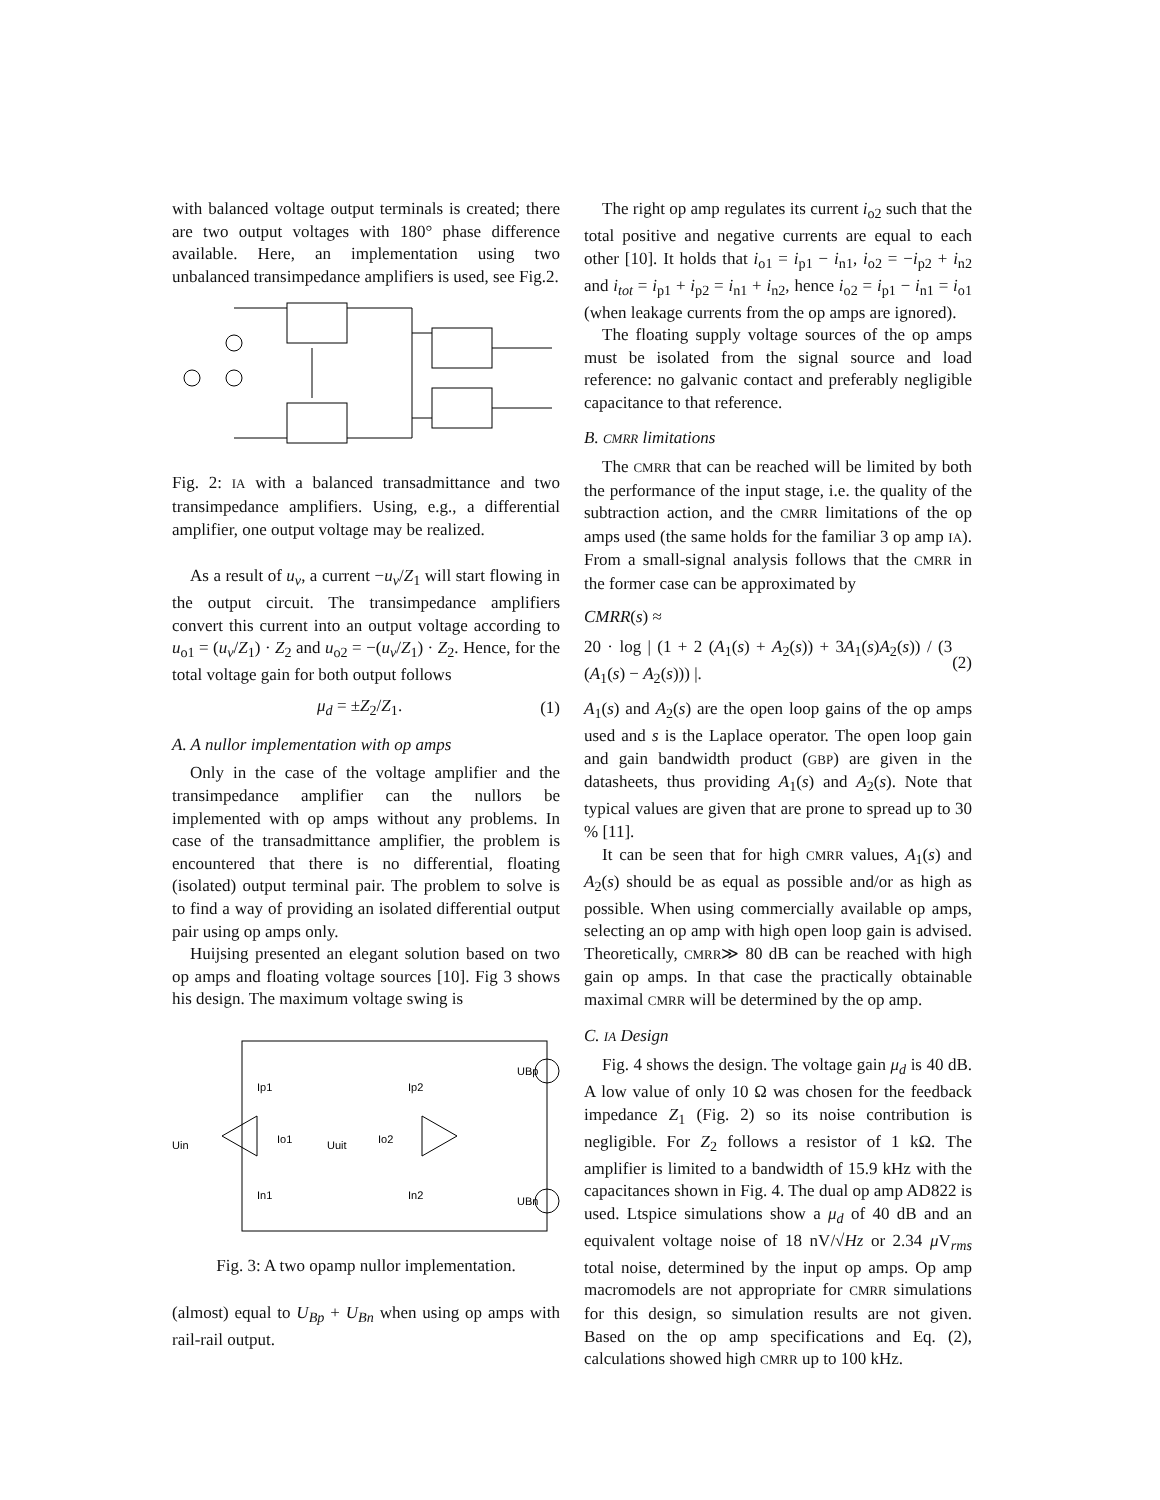with balanced voltage output terminals is created; there are two output voltages with 180° phase difference available. Here, an implementation using two unbalanced transimpedance amplifiers is used, see Fig.2.
Fig. 2: IA with a balanced transadmittance and two transimpedance amplifiers. Using, e.g., a differential amplifier, one output voltage may be realized.
As a result of u<sub>v</sub>, a current −u<sub>v</sub>/Z<sub>1</sub> will start flowing in the output circuit. The transimpedance amplifiers convert this current into an output voltage according to u<sub>o1</sub> = (u<sub>v</sub>/Z<sub>1</sub>) · Z<sub>2</sub> and u<sub>o2</sub> = −(u<sub>v</sub>/Z<sub>1</sub>) · Z<sub>2</sub>. Hence, for the total voltage gain for both output follows
μ<sub>d</sub> = ±Z<sub>2</sub>/Z<sub>1</sub>. (1)
A. A nullor implementation with op amps
Only in the case of the voltage amplifier and the transimpedance amplifier can the nullors be implemented with op amps without any problems. In case of the transadmittance amplifier, the problem is encountered that there is no differential, floating (isolated) output terminal pair. The problem to solve is to find a way of providing an isolated differential output pair using op amps only.
Huijsing presented an elegant solution based on two op amps and floating voltage sources [10]. Fig 3 shows his design. The maximum voltage swing is
Ip1
Ip2
Io1
Uuit
Io2
In1
In2
Uin
UBp
UBn
Fig. 3: A two opamp nullor implementation.
(almost) equal to U<sub>Bp</sub> + U<sub>Bn</sub> when using op amps with rail-rail output.
The right op amp regulates its current i<sub>o2</sub> such that the total positive and negative currents are equal to each other [10]. It holds that i<sub>o1</sub> = i<sub>p1</sub> − i<sub>n1</sub>, i<sub>o2</sub> = −i<sub>p2</sub> + i<sub>n2</sub> and i<sub>tot</sub> = i<sub>p1</sub> + i<sub>p2</sub> = i<sub>n1</sub> + i<sub>n2</sub>, hence i<sub>o2</sub> = i<sub>p1</sub> − i<sub>n1</sub> = i<sub>o1</sub> (when leakage currents from the op amps are ignored).
The floating supply voltage sources of the op amps must be isolated from the signal source and load reference: no galvanic contact and preferably negligible capacitance to that reference.
B. CMRR limitations
The CMRR that can be reached will be limited by both the performance of the input stage, i.e. the quality of the subtraction action, and the CMRR limitations of the op amps used (the same holds for the familiar 3 op amp IA). From a small-signal analysis follows that the CMRR in the former case can be approximated by
CMRR(s) ≈
20 · log | (1 + 2 (A<sub>1</sub>(s) + A<sub>2</sub>(s)) + 3A<sub>1</sub>(s)A<sub>2</sub>(s)) / (3 (A<sub>1</sub>(s) − A<sub>2</sub>(s))) |. (2)
A<sub>1</sub>(s) and A<sub>2</sub>(s) are the open loop gains of the op amps used and s is the Laplace operator. The open loop gain and gain bandwidth product (GBP) are given in the datasheets, thus providing A<sub>1</sub>(s) and A<sub>2</sub>(s). Note that typical values are given that are prone to spread up to 30 % [11].
It can be seen that for high CMRR values, A<sub>1</sub>(s) and A<sub>2</sub>(s) should be as equal as possible and/or as high as possible. When using commercially available op amps, selecting an op amp with high open loop gain is advised. Theoretically, CMRR≫ 80 dB can be reached with high gain op amps. In that case the practically obtainable maximal CMRR will be determined by the op amp.
C. IA Design
Fig. 4 shows the design. The voltage gain μ<sub>d</sub> is 40 dB. A low value of only 10 Ω was chosen for the feedback impedance Z<sub>1</sub> (Fig. 2) so its noise contribution is negligible. For Z<sub>2</sub> follows a resistor of 1 kΩ. The amplifier is limited to a bandwidth of 15.9 kHz with the capacitances shown in Fig. 4. The dual op amp AD822 is used. Ltspice simulations show a μ<sub>d</sub> of 40 dB and an equivalent voltage noise of 18 nV/√Hz or 2.34 μ V<sub>rms</sub> total noise, determined by the input op amps. Op amp macromodels are not appropriate for CMRR simulations for this design, so simulation results are not given. Based on the op amp specifications and Eq. (2), calculations showed high CMRR up to 100 kHz.